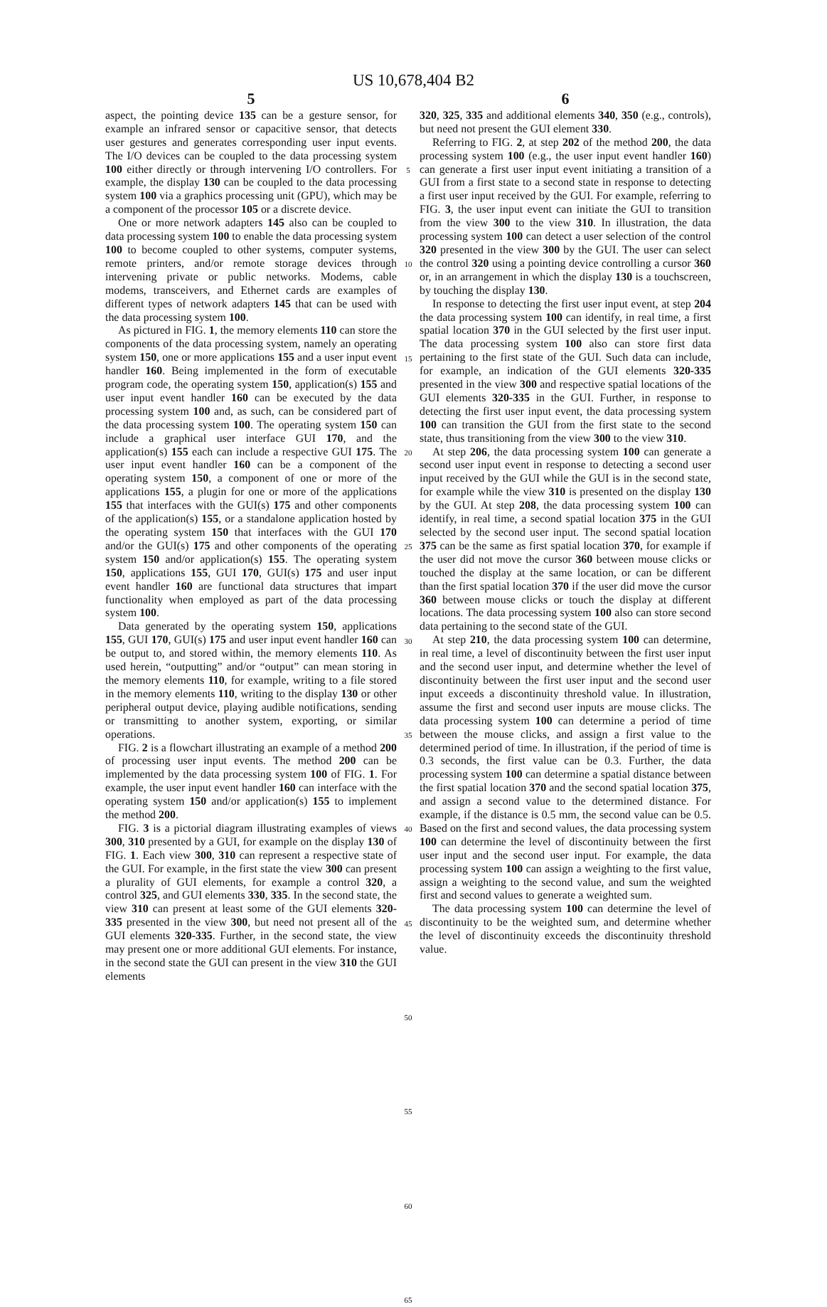US 10,678,404 B2
5
aspect, the pointing device 135 can be a gesture sensor, for example an infrared sensor or capacitive sensor, that detects user gestures and generates corresponding user input events. The I/O devices can be coupled to the data processing system 100 either directly or through intervening I/O controllers. For example, the display 130 can be coupled to the data processing system 100 via a graphics processing unit (GPU), which may be a component of the processor 105 or a discrete device.
One or more network adapters 145 also can be coupled to data processing system 100 to enable the data processing system 100 to become coupled to other systems, computer systems, remote printers, and/or remote storage devices through intervening private or public networks. Modems, cable modems, transceivers, and Ethernet cards are examples of different types of network adapters 145 that can be used with the data processing system 100.
As pictured in FIG. 1, the memory elements 110 can store the components of the data processing system, namely an operating system 150, one or more applications 155 and a user input event handler 160. Being implemented in the form of executable program code, the operating system 150, application(s) 155 and user input event handler 160 can be executed by the data processing system 100 and, as such, can be considered part of the data processing system 100. The operating system 150 can include a graphical user interface GUI 170, and the application(s) 155 each can include a respective GUI 175. The user input event handler 160 can be a component of the operating system 150, a component of one or more of the applications 155, a plugin for one or more of the applications 155 that interfaces with the GUI(s) 175 and other components of the application(s) 155, or a standalone application hosted by the operating system 150 that interfaces with the GUI 170 and/or the GUI(s) 175 and other components of the operating system 150 and/or application(s) 155. The operating system 150, applications 155, GUI 170, GUI(s) 175 and user input event handler 160 are functional data structures that impart functionality when employed as part of the data processing system 100.
Data generated by the operating system 150, applications 155, GUI 170, GUI(s) 175 and user input event handler 160 can be output to, and stored within, the memory elements 110. As used herein, “outputting” and/or “output” can mean storing in the memory elements 110, for example, writing to a file stored in the memory elements 110, writing to the display 130 or other peripheral output device, playing audible notifications, sending or transmitting to another system, exporting, or similar operations.
FIG. 2 is a flowchart illustrating an example of a method 200 of processing user input events. The method 200 can be implemented by the data processing system 100 of FIG. 1. For example, the user input event handler 160 can interface with the operating system 150 and/or application(s) 155 to implement the method 200.
FIG. 3 is a pictorial diagram illustrating examples of views 300, 310 presented by a GUI, for example on the display 130 of FIG. 1. Each view 300, 310 can represent a respective state of the GUI. For example, in the first state the view 300 can present a plurality of GUI elements, for example a control 320, a control 325, and GUI elements 330, 335. In the second state, the view 310 can present at least some of the GUI elements 320-335 presented in the view 300, but need not present all of the GUI elements 320-335. Further, in the second state, the view may present one or more additional GUI elements. For instance, in the second state the GUI can present in the view 310 the GUI elements
5
10
15
20
25
30
35
40
45
50
55
60
65
6
320, 325, 335 and additional elements 340, 350 (e.g., controls), but need not present the GUI element 330.
Referring to FIG. 2, at step 202 of the method 200, the data processing system 100 (e.g., the user input event handler 160) can generate a first user input event initiating a transition of a GUI from a first state to a second state in response to detecting a first user input received by the GUI. For example, referring to FIG. 3, the user input event can initiate the GUI to transition from the view 300 to the view 310. In illustration, the data processing system 100 can detect a user selection of the control 320 presented in the view 300 by the GUI. The user can select the control 320 using a pointing device controlling a cursor 360 or, in an arrangement in which the display 130 is a touchscreen, by touching the display 130.
In response to detecting the first user input event, at step 204 the data processing system 100 can identify, in real time, a first spatial location 370 in the GUI selected by the first user input. The data processing system 100 also can store first data pertaining to the first state of the GUI. Such data can include, for example, an indication of the GUI elements 320-335 presented in the view 300 and respective spatial locations of the GUI elements 320-335 in the GUI. Further, in response to detecting the first user input event, the data processing system 100 can transition the GUI from the first state to the second state, thus transitioning from the view 300 to the view 310.
At step 206, the data processing system 100 can generate a second user input event in response to detecting a second user input received by the GUI while the GUI is in the second state, for example while the view 310 is presented on the display 130 by the GUI. At step 208, the data processing system 100 can identify, in real time, a second spatial location 375 in the GUI selected by the second user input. The second spatial location 375 can be the same as first spatial location 370, for example if the user did not move the cursor 360 between mouse clicks or touched the display at the same location, or can be different than the first spatial location 370 if the user did move the cursor 360 between mouse clicks or touch the display at different locations. The data processing system 100 also can store second data pertaining to the second state of the GUI.
At step 210, the data processing system 100 can determine, in real time, a level of discontinuity between the first user input and the second user input, and determine whether the level of discontinuity between the first user input and the second user input exceeds a discontinuity threshold value. In illustration, assume the first and second user inputs are mouse clicks. The data processing system 100 can determine a period of time between the mouse clicks, and assign a first value to the determined period of time. In illustration, if the period of time is 0.3 seconds, the first value can be 0.3. Further, the data processing system 100 can determine a spatial distance between the first spatial location 370 and the second spatial location 375, and assign a second value to the determined distance. For example, if the distance is 0.5 mm, the second value can be 0.5. Based on the first and second values, the data processing system 100 can determine the level of discontinuity between the first user input and the second user input. For example, the data processing system 100 can assign a weighting to the first value, assign a weighting to the second value, and sum the weighted first and second values to generate a weighted sum.
The data processing system 100 can determine the level of discontinuity to be the weighted sum, and determine whether the level of discontinuity exceeds the discontinuity threshold value.